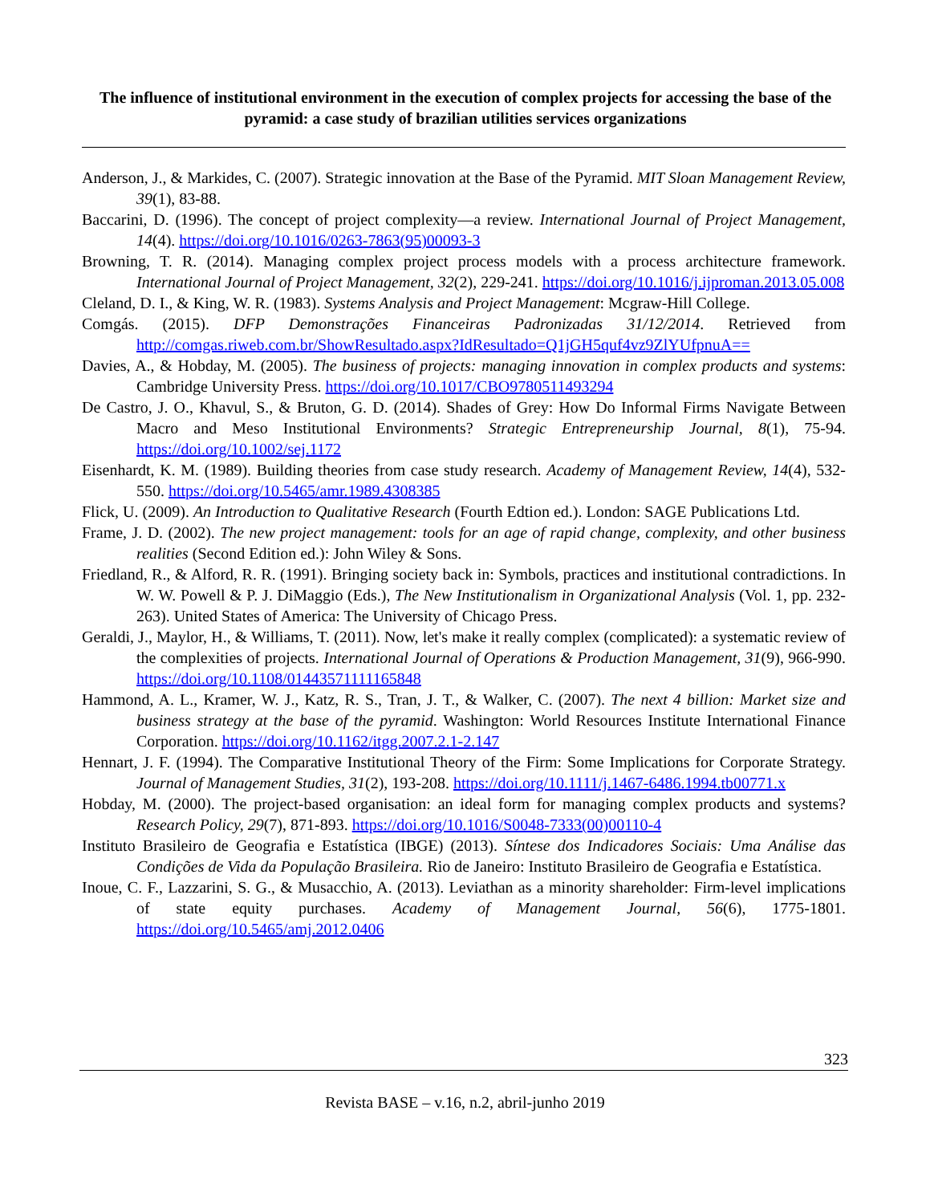The influence of institutional environment in the execution of complex projects for accessing the base of the pyramid: a case study of brazilian utilities services organizations
Anderson, J., & Markides, C. (2007). Strategic innovation at the Base of the Pyramid. MIT Sloan Management Review, 39(1), 83-88.
Baccarini, D. (1996). The concept of project complexity—a review. International Journal of Project Management, 14(4). https://doi.org/10.1016/0263-7863(95)00093-3
Browning, T. R. (2014). Managing complex project process models with a process architecture framework. International Journal of Project Management, 32(2), 229-241. https://doi.org/10.1016/j.ijproman.2013.05.008
Cleland, D. I., & King, W. R. (1983). Systems Analysis and Project Management: Mcgraw-Hill College.
Comgás. (2015). DFP Demonstrações Financeiras Padronizadas 31/12/2014. Retrieved from http://comgas.riweb.com.br/ShowResultado.aspx?IdResultado=Q1jGH5quf4vz9ZlYUfpnuA==
Davies, A., & Hobday, M. (2005). The business of projects: managing innovation in complex products and systems: Cambridge University Press. https://doi.org/10.1017/CBO9780511493294
De Castro, J. O., Khavul, S., & Bruton, G. D. (2014). Shades of Grey: How Do Informal Firms Navigate Between Macro and Meso Institutional Environments? Strategic Entrepreneurship Journal, 8(1), 75-94. https://doi.org/10.1002/sej.1172
Eisenhardt, K. M. (1989). Building theories from case study research. Academy of Management Review, 14(4), 532-550. https://doi.org/10.5465/amr.1989.4308385
Flick, U. (2009). An Introduction to Qualitative Research (Fourth Edtion ed.). London: SAGE Publications Ltd.
Frame, J. D. (2002). The new project management: tools for an age of rapid change, complexity, and other business realities (Second Edition ed.): John Wiley & Sons.
Friedland, R., & Alford, R. R. (1991). Bringing society back in: Symbols, practices and institutional contradictions. In W. W. Powell & P. J. DiMaggio (Eds.), The New Institutionalism in Organizational Analysis (Vol. 1, pp. 232-263). United States of America: The University of Chicago Press.
Geraldi, J., Maylor, H., & Williams, T. (2011). Now, let's make it really complex (complicated): a systematic review of the complexities of projects. International Journal of Operations & Production Management, 31(9), 966-990. https://doi.org/10.1108/01443571111165848
Hammond, A. L., Kramer, W. J., Katz, R. S., Tran, J. T., & Walker, C. (2007). The next 4 billion: Market size and business strategy at the base of the pyramid. Washington: World Resources Institute International Finance Corporation. https://doi.org/10.1162/itgg.2007.2.1-2.147
Hennart, J. F. (1994). The Comparative Institutional Theory of the Firm: Some Implications for Corporate Strategy. Journal of Management Studies, 31(2), 193-208. https://doi.org/10.1111/j.1467-6486.1994.tb00771.x
Hobday, M. (2000). The project-based organisation: an ideal form for managing complex products and systems? Research Policy, 29(7), 871-893. https://doi.org/10.1016/S0048-7333(00)00110-4
Instituto Brasileiro de Geografia e Estatística (IBGE) (2013). Síntese dos Indicadores Sociais: Uma Análise das Condições de Vida da População Brasileira. Rio de Janeiro: Instituto Brasileiro de Geografia e Estatística.
Inoue, C. F., Lazzarini, S. G., & Musacchio, A. (2013). Leviathan as a minority shareholder: Firm-level implications of state equity purchases. Academy of Management Journal, 56(6), 1775-1801. https://doi.org/10.5465/amj.2012.0406
323
Revista BASE – v.16, n.2, abril-junho 2019